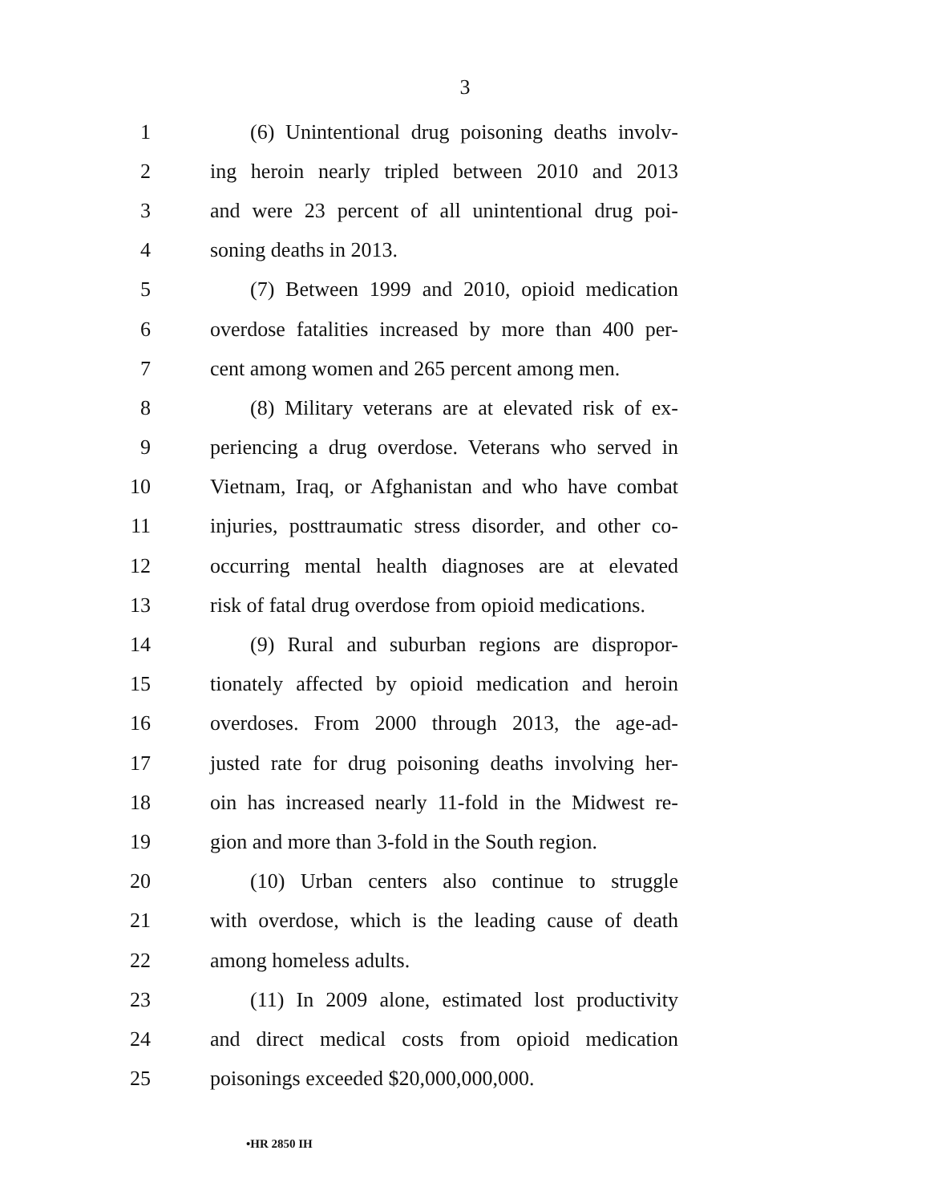3
1 (6) Unintentional drug poisoning deaths involv-
2 ing heroin nearly tripled between 2010 and 2013
3 and were 23 percent of all unintentional drug poi-
4 soning deaths in 2013.
5 (7) Between 1999 and 2010, opioid medication
6 overdose fatalities increased by more than 400 per-
7 cent among women and 265 percent among men.
8 (8) Military veterans are at elevated risk of ex-
9 periencing a drug overdose. Veterans who served in
10 Vietnam, Iraq, or Afghanistan and who have combat
11 injuries, posttraumatic stress disorder, and other co-
12 occurring mental health diagnoses are at elevated
13 risk of fatal drug overdose from opioid medications.
14 (9) Rural and suburban regions are dispropor-
15 tionately affected by opioid medication and heroin
16 overdoses. From 2000 through 2013, the age-ad-
17 justed rate for drug poisoning deaths involving her-
18 oin has increased nearly 11-fold in the Midwest re-
19 gion and more than 3-fold in the South region.
20 (10) Urban centers also continue to struggle
21 with overdose, which is the leading cause of death
22 among homeless adults.
23 (11) In 2009 alone, estimated lost productivity
24 and direct medical costs from opioid medication
25 poisonings exceeded $20,000,000,000.
•HR 2850 IH